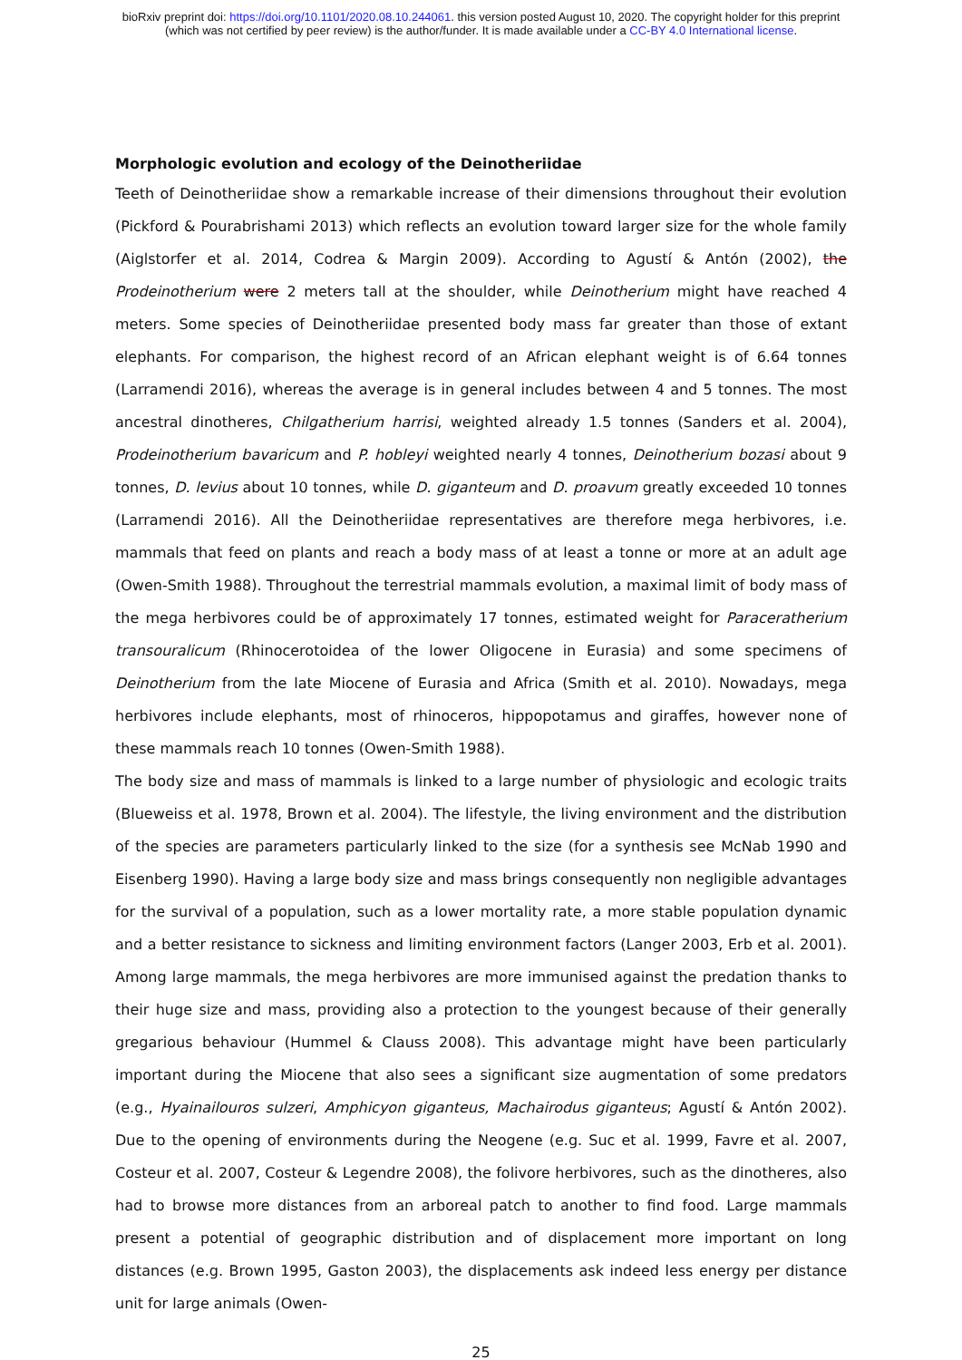bioRxiv preprint doi: https://doi.org/10.1101/2020.08.10.244061. this version posted August 10, 2020. The copyright holder for this preprint
(which was not certified by peer review) is the author/funder. It is made available under a CC-BY 4.0 International license.
Morphologic evolution and ecology of the Deinotheriidae
Teeth of Deinotheriidae show a remarkable increase of their dimensions throughout their evolution (Pickford & Pourabrishami 2013) which reflects an evolution toward larger size for the whole family (Aiglstorfer et al. 2014, Codrea & Margin 2009). According to Agustí & Antón (2002), the Prodeinotherium were 2 meters tall at the shoulder, while Deinotherium might have reached 4 meters. Some species of Deinotheriidae presented body mass far greater than those of extant elephants. For comparison, the highest record of an African elephant weight is of 6.64 tonnes (Larramendi 2016), whereas the average is in general includes between 4 and 5 tonnes. The most ancestral dinotheres, Chilgatherium harrisi, weighted already 1.5 tonnes (Sanders et al. 2004), Prodeinotherium bavaricum and P. hobleyi weighted nearly 4 tonnes, Deinotherium bozasi about 9 tonnes, D. levius about 10 tonnes, while D. giganteum and D. proavum greatly exceeded 10 tonnes (Larramendi 2016). All the Deinotheriidae representatives are therefore mega herbivores, i.e. mammals that feed on plants and reach a body mass of at least a tonne or more at an adult age (Owen-Smith 1988). Throughout the terrestrial mammals evolution, a maximal limit of body mass of the mega herbivores could be of approximately 17 tonnes, estimated weight for Paraceratherium transouralicum (Rhinocerotoidea of the lower Oligocene in Eurasia) and some specimens of Deinotherium from the late Miocene of Eurasia and Africa (Smith et al. 2010). Nowadays, mega herbivores include elephants, most of rhinoceros, hippopotamus and giraffes, however none of these mammals reach 10 tonnes (Owen-Smith 1988).
The body size and mass of mammals is linked to a large number of physiologic and ecologic traits (Blueweiss et al. 1978, Brown et al. 2004). The lifestyle, the living environment and the distribution of the species are parameters particularly linked to the size (for a synthesis see McNab 1990 and Eisenberg 1990). Having a large body size and mass brings consequently non negligible advantages for the survival of a population, such as a lower mortality rate, a more stable population dynamic and a better resistance to sickness and limiting environment factors (Langer 2003, Erb et al. 2001). Among large mammals, the mega herbivores are more immunised against the predation thanks to their huge size and mass, providing also a protection to the youngest because of their generally gregarious behaviour (Hummel & Clauss 2008). This advantage might have been particularly important during the Miocene that also sees a significant size augmentation of some predators (e.g., Hyainailouros sulzeri, Amphicyon giganteus, Machairodus giganteus; Agustí & Antón 2002). Due to the opening of environments during the Neogene (e.g. Suc et al. 1999, Favre et al. 2007, Costeur et al. 2007, Costeur & Legendre 2008), the folivore herbivores, such as the dinotheres, also had to browse more distances from an arboreal patch to another to find food. Large mammals present a potential of geographic distribution and of displacement more important on long distances (e.g. Brown 1995, Gaston 2003), the displacements ask indeed less energy per distance unit for large animals (Owen-
25